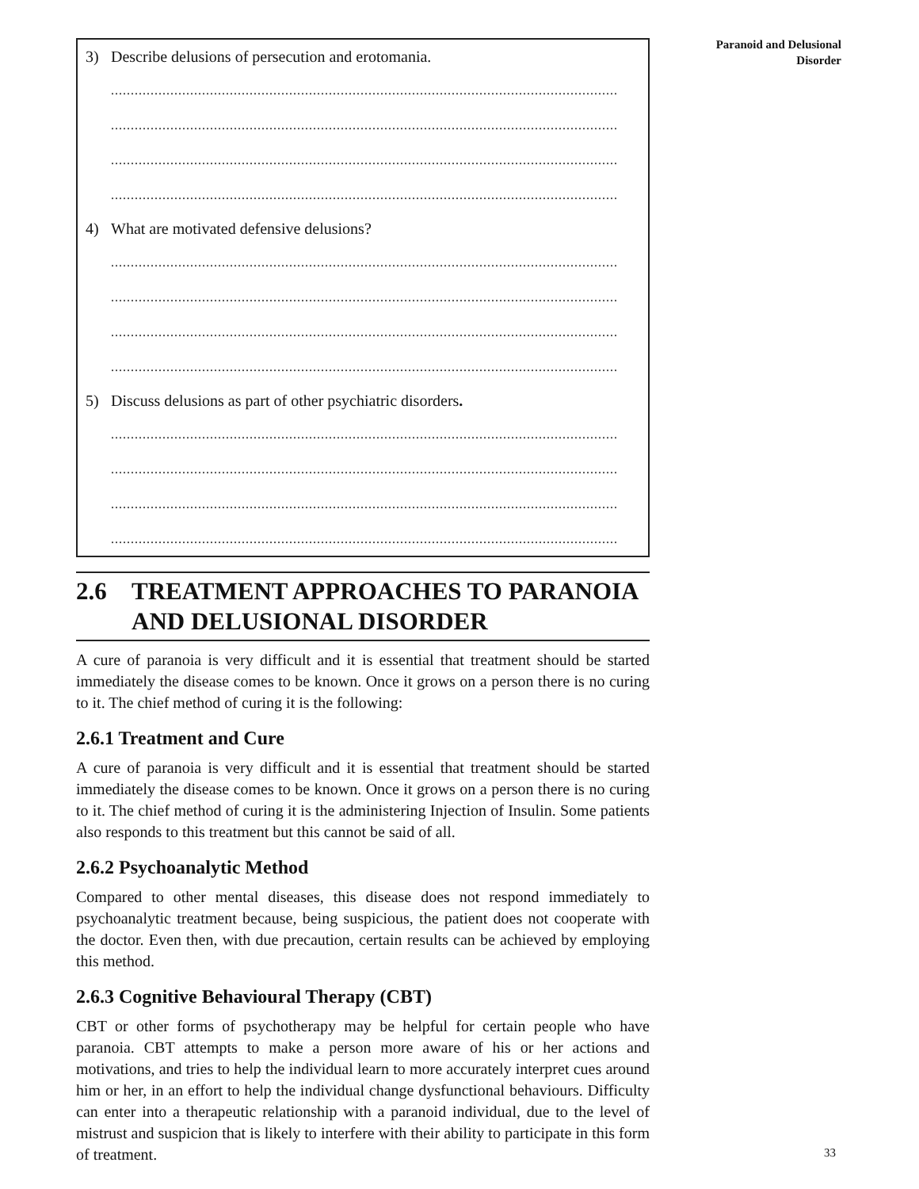Paranoid and Delusional
Disorder
3) Describe delusions of persecution and erotomania.
................................................................................................................................
................................................................................................................................
................................................................................................................................
................................................................................................................................
4) What are motivated defensive delusions?
................................................................................................................................
................................................................................................................................
................................................................................................................................
................................................................................................................................
5) Discuss delusions as part of other psychiatric disorders.
................................................................................................................................
................................................................................................................................
................................................................................................................................
................................................................................................................................
2.6 TREATMENT APPROACHES TO PARANOIA
AND DELUSIONAL DISORDER
A cure of paranoia is very difficult and it is essential that treatment should be started immediately the disease comes to be known. Once it grows on a person there is no curing to it. The chief method of curing it is the following:
2.6.1 Treatment and Cure
A cure of paranoia is very difficult and it is essential that treatment should be started immediately the disease comes to be known. Once it grows on a person there is no curing to it. The chief method of curing it is the administering Injection of Insulin. Some patients also responds to this treatment but this cannot be said of all.
2.6.2 Psychoanalytic Method
Compared to other mental diseases, this disease does not respond immediately to psychoanalytic treatment because, being suspicious, the patient does not cooperate with the doctor. Even then, with due precaution, certain results can be achieved by employing this method.
2.6.3 Cognitive Behavioural Therapy (CBT)
CBT or other forms of psychotherapy may be helpful for certain people who have paranoia. CBT attempts to make a person more aware of his or her actions and motivations, and tries to help the individual learn to more accurately interpret cues around him or her, in an effort to help the individual change dysfunctional behaviours. Difficulty can enter into a therapeutic relationship with a paranoid individual, due to the level of mistrust and suspicion that is likely to interfere with their ability to participate in this form of treatment.
33